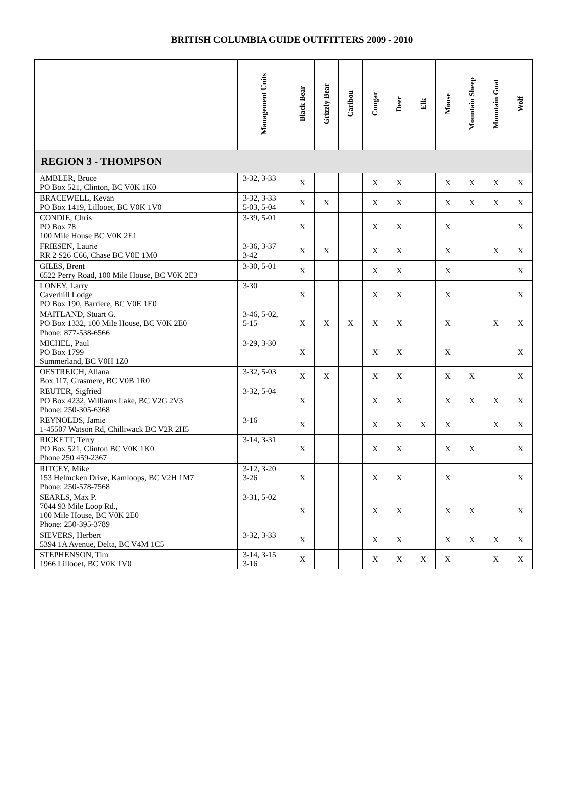BRITISH COLUMBIA GUIDE OUTFITTERS 2009 - 2010
| | Management Units | Black Bear | Grizzly Bear | Caribou | Cougar | Deer | Elk | Moose | Mountain Sheep | Mountain Goat | Wolf |
| --- | --- | --- | --- | --- | --- | --- | --- | --- | --- | --- | --- |
| REGION 3 - THOMPSON | | | | | | | | | | | |
| AMBLER, Bruce PO Box 521, Clinton, BC V0K 1K0 | 3-32, 3-33 | X | | | X | X | | X | X | X | X |
| BRACEWELL, Kevan PO Box 1419, Lillooet, BC V0K 1V0 | 3-32, 3-33 5-03, 5-04 | X | X | | X | X | | X | X | X | X |
| CONDIE, Chris PO Box 78 100 Mile House BC V0K 2E1 | 3-39, 5-01 | X | | | X | X | | X | | | X |
| FRIESEN, Laurie RR 2 S26 C66, Chase BC V0E 1M0 | 3-36, 3-37 3-42 | X | X | | X | X | | X | | X | X |
| GILES, Brent 6522 Perry Road, 100 Mile House, BC V0K 2E3 | 3-30, 5-01 | X | | | X | X | | X | | | X |
| LONEY, Larry Caverhill Lodge PO Box 190, Barriere, BC V0E 1E0 | 3-30 | X | | | X | X | | X | | | X |
| MAITLAND, Stuart G. PO Box 1332, 100 Mile House, BC V0K 2E0 Phone: 877-538-6566 | 3-46, 5-02, 5-15 | X | X | X | X | X | | X | | X | X |
| MICHEL, Paul PO Box 1799 Summerland, BC V0H 1Z0 | 3-29, 3-30 | X | | | X | X | | X | | | X |
| OESTREICH, Allana Box 117, Grasmere, BC V0B 1R0 | 3-32, 5-03 | X | X | | X | X | | X | X | | X |
| REUTER, Sigfried PO Box 4232, Williams Lake, BC V2G 2V3 Phone: 250-305-6368 | 3-32, 5-04 | X | | | X | X | | X | X | X | X |
| REYNOLDS, Jamie 1-45507 Watson Rd, Chilliwack BC V2R 2H5 | 3-16 | X | | | X | X | X | X | | X | X |
| RICKETT, Terry PO Box 521, Clinton BC V0K 1K0 Phone 250 459-2367 | 3-14, 3-31 | X | | | X | X | | X | X | | X |
| RITCEY, Mike 153 Helmcken Drive, Kamloops, BC V2H 1M7 Phone: 250-578-7568 | 3-12, 3-20 3-26 | X | | | X | X | | X | | | X |
| SEARLS, Max P. 7044 93 Mile Loop Rd., 100 Mile House, BC V0K 2E0 Phone: 250-395-3789 | 3-31, 5-02 | X | | | X | X | | X | X | | X |
| SIEVERS, Herbert 5394 1A Avenue, Delta, BC V4M 1C5 | 3-32, 3-33 | X | | | X | X | | X | X | X | X |
| STEPHENSON, Tim 1966 Lillooet, BC V0K 1V0 | 3-14, 3-15 3-16 | X | | | X | X | X | X | | X | X |